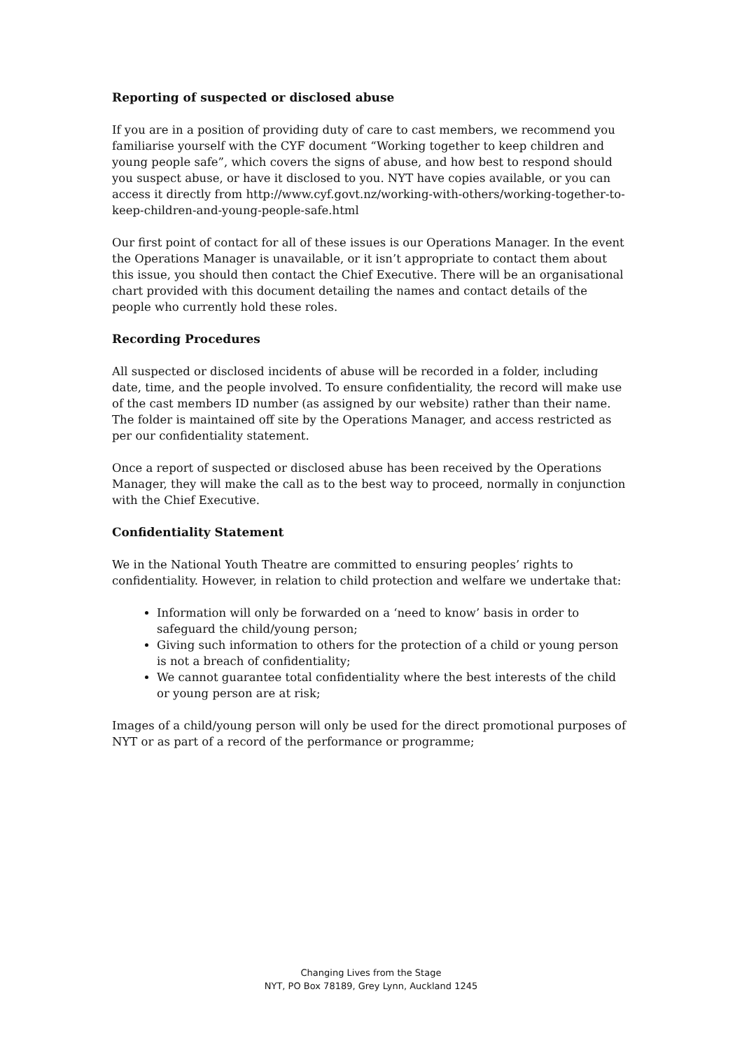Reporting of suspected or disclosed abuse
If you are in a position of providing duty of care to cast members, we recommend you familiarise yourself with the CYF document “Working together to keep children and young people safe”, which covers the signs of abuse, and how best to respond should you suspect abuse, or have it disclosed to you. NYT have copies available, or you can access it directly from http://www.cyf.govt.nz/working-with-others/working-together-to-keep-children-and-young-people-safe.html
Our first point of contact for all of these issues is our Operations Manager. In the event the Operations Manager is unavailable, or it isn’t appropriate to contact them about this issue, you should then contact the Chief Executive. There will be an organisational chart provided with this document detailing the names and contact details of the people who currently hold these roles.
Recording Procedures
All suspected or disclosed incidents of abuse will be recorded in a folder, including date, time, and the people involved. To ensure confidentiality, the record will make use of the cast members ID number (as assigned by our website) rather than their name. The folder is maintained off site by the Operations Manager, and access restricted as per our confidentiality statement.
Once a report of suspected or disclosed abuse has been received by the Operations Manager, they will make the call as to the best way to proceed, normally in conjunction with the Chief Executive.
Confidentiality Statement
We in the National Youth Theatre are committed to ensuring peoples’ rights to confidentiality. However, in relation to child protection and welfare we undertake that:
Information will only be forwarded on a ‘need to know’ basis in order to safeguard the child/young person;
Giving such information to others for the protection of a child or young person is not a breach of confidentiality;
We cannot guarantee total confidentiality where the best interests of the child or young person are at risk;
Images of a child/young person will only be used for the direct promotional purposes of NYT or as part of a record of the performance or programme;
Changing Lives from the Stage
NYT, PO Box 78189, Grey Lynn, Auckland 1245